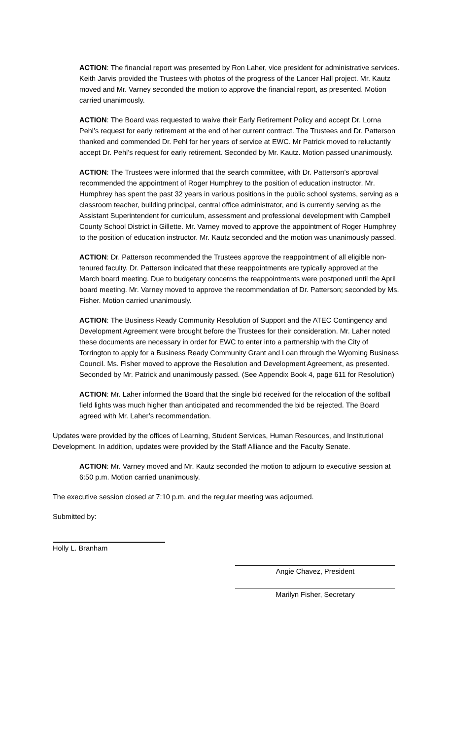ACTION: The financial report was presented by Ron Laher, vice president for administrative services. Keith Jarvis provided the Trustees with photos of the progress of the Lancer Hall project. Mr. Kautz moved and Mr. Varney seconded the motion to approve the financial report, as presented. Motion carried unanimously.
ACTION: The Board was requested to waive their Early Retirement Policy and accept Dr. Lorna Pehl’s request for early retirement at the end of her current contract. The Trustees and Dr. Patterson thanked and commended Dr. Pehl for her years of service at EWC. Mr Patrick moved to reluctantly accept Dr. Pehl’s request for early retirement. Seconded by Mr. Kautz. Motion passed unanimously.
ACTION: The Trustees were informed that the search committee, with Dr. Patterson’s approval recommended the appointment of Roger Humphrey to the position of education instructor. Mr. Humphrey has spent the past 32 years in various positions in the public school systems, serving as a classroom teacher, building principal, central office administrator, and is currently serving as the Assistant Superintendent for curriculum, assessment and professional development with Campbell County School District in Gillette. Mr. Varney moved to approve the appointment of Roger Humphrey to the position of education instructor. Mr. Kautz seconded and the motion was unanimously passed.
ACTION: Dr. Patterson recommended the Trustees approve the reappointment of all eligible non-tenured faculty. Dr. Patterson indicated that these reappointments are typically approved at the March board meeting. Due to budgetary concerns the reappointments were postponed until the April board meeting. Mr. Varney moved to approve the recommendation of Dr. Patterson; seconded by Ms. Fisher. Motion carried unanimously.
ACTION: The Business Ready Community Resolution of Support and the ATEC Contingency and Development Agreement were brought before the Trustees for their consideration. Mr. Laher noted these documents are necessary in order for EWC to enter into a partnership with the City of Torrington to apply for a Business Ready Community Grant and Loan through the Wyoming Business Council. Ms. Fisher moved to approve the Resolution and Development Agreement, as presented. Seconded by Mr. Patrick and unanimously passed. (See Appendix Book 4, page 611 for Resolution)
ACTION: Mr. Laher informed the Board that the single bid received for the relocation of the softball field lights was much higher than anticipated and recommended the bid be rejected. The Board agreed with Mr. Laher’s recommendation.
Updates were provided by the offices of Learning, Student Services, Human Resources, and Institutional Development. In addition, updates were provided by the Staff Alliance and the Faculty Senate.
ACTION: Mr. Varney moved and Mr. Kautz seconded the motion to adjourn to executive session at 6:50 p.m. Motion carried unanimously.
The executive session closed at 7:10 p.m. and the regular meeting was adjourned.
Submitted by:
Holly L. Branham
Angie Chavez, President
Marilyn Fisher, Secretary